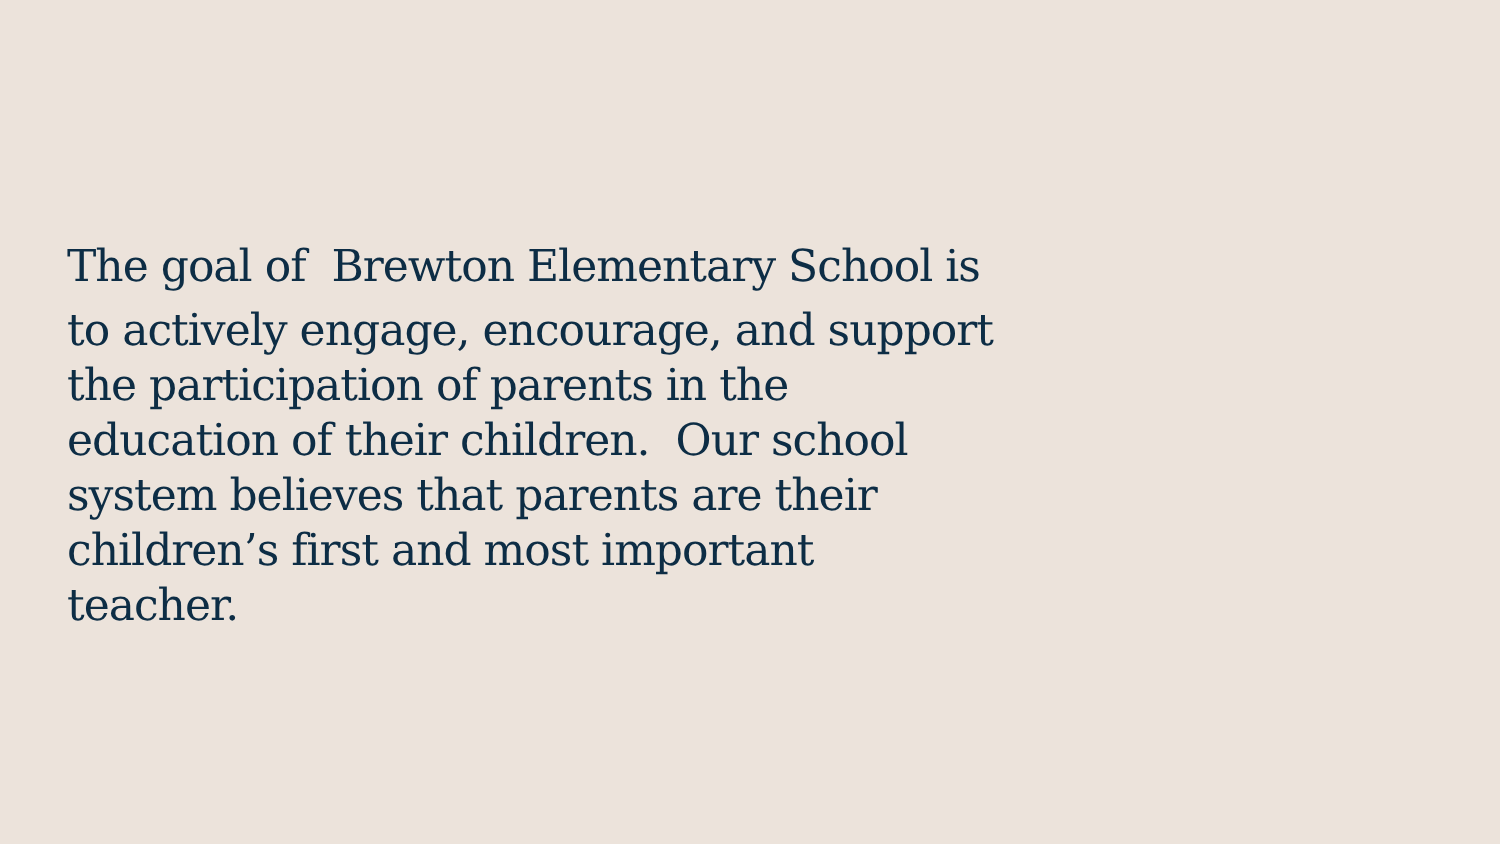The goal of Brewton Elementary School is
to actively engage, encourage, and support
the participation of parents in the
education of their children. Our school
system believes that parents are their
children’s first and most important
teacher.